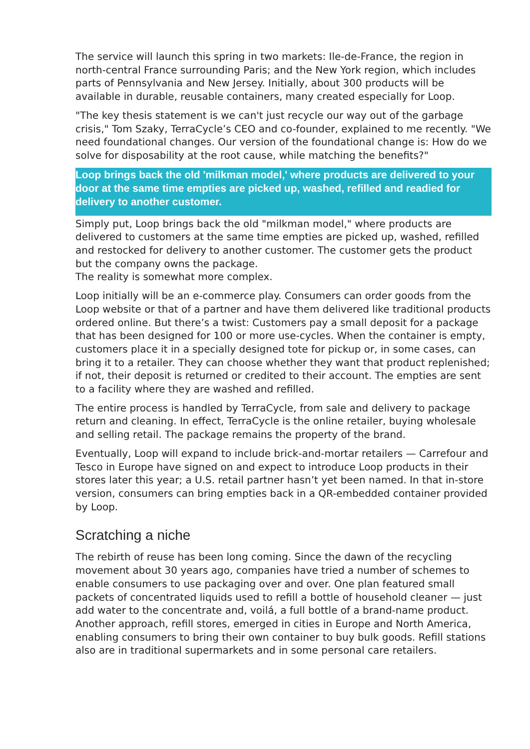The service will launch this spring in two markets: Ile-de-France, the region in north-central France surrounding Paris; and the New York region, which includes parts of Pennsylvania and New Jersey. Initially, about 300 products will be available in durable, reusable containers, many created especially for Loop.
"The key thesis statement is we can't just recycle our way out of the garbage crisis," Tom Szaky, TerraCycle’s CEO and co-founder, explained to me recently. "We need foundational changes. Our version of the foundational change is: How do we solve for disposability at the root cause, while matching the benefits?"
Loop brings back the old 'milkman model,' where products are delivered to your door at the same time empties are picked up, washed, refilled and readied for delivery to another customer.
Simply put, Loop brings back the old "milkman model," where products are delivered to customers at the same time empties are picked up, washed, refilled and restocked for delivery to another customer. The customer gets the product but the company owns the package.
The reality is somewhat more complex.
Loop initially will be an e-commerce play. Consumers can order goods from the Loop website or that of a partner and have them delivered like traditional products ordered online. But there’s a twist: Customers pay a small deposit for a package that has been designed for 100 or more use-cycles. When the container is empty, customers place it in a specially designed tote for pickup or, in some cases, can bring it to a retailer. They can choose whether they want that product replenished; if not, their deposit is returned or credited to their account. The empties are sent to a facility where they are washed and refilled.
The entire process is handled by TerraCycle, from sale and delivery to package return and cleaning. In effect, TerraCycle is the online retailer, buying wholesale and selling retail. The package remains the property of the brand.
Eventually, Loop will expand to include brick-and-mortar retailers — Carrefour and Tesco in Europe have signed on and expect to introduce Loop products in their stores later this year; a U.S. retail partner hasn’t yet been named. In that in-store version, consumers can bring empties back in a QR-embedded container provided by Loop.
Scratching a niche
The rebirth of reuse has been long coming. Since the dawn of the recycling movement about 30 years ago, companies have tried a number of schemes to enable consumers to use packaging over and over. One plan featured small packets of concentrated liquids used to refill a bottle of household cleaner — just add water to the concentrate and, voilá, a full bottle of a brand-name product. Another approach, refill stores, emerged in cities in Europe and North America, enabling consumers to bring their own container to buy bulk goods. Refill stations also are in traditional supermarkets and in some personal care retailers.